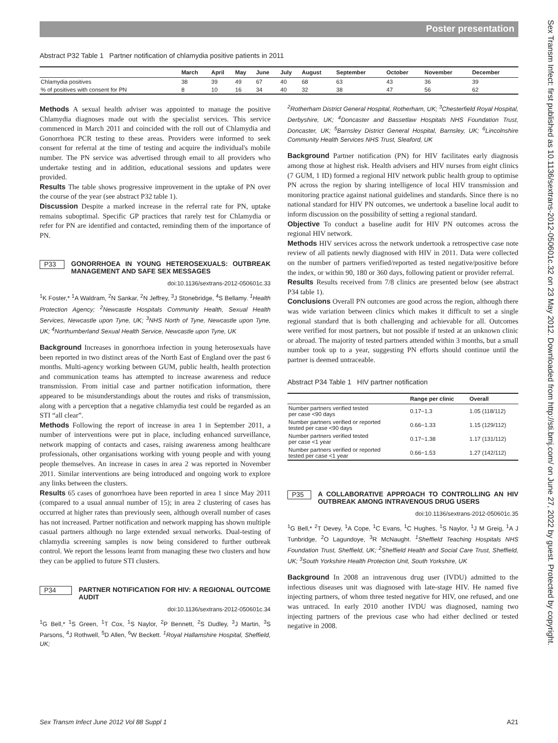Poster presentation
Sex Transm Infect: first published as 10.1136/sextrans-2012-050601c.32 on 23 May 2012. Downloaded from http://sti.bmj.com/ on June 27, 2022 by guest. Protected by copyright.
Abstract P32 Table 1 Partner notification of chlamydia positive patients in 2011
| | March | April | May | June | July | August | September | October | November | December |
| --- | --- | --- | --- | --- | --- | --- | --- | --- | --- | --- |
| Chlamydia positives | 38 | 39 | 49 | 67 | 40 | 68 | 63 | 43 | 36 | 39 |
| % of positives with consent for PN | 8 | 10 | 16 | 34 | 40 | 32 | 38 | 47 | 56 | 62 |
Methods A sexual health adviser was appointed to manage the positive Chlamydia diagnoses made out with the specialist services. This service commenced in March 2011 and coincided with the roll out of Chlamydia and Gonorrhoea PCR testing to these areas. Providers were informed to seek consent for referral at the time of testing and acquire the individual's mobile number. The PN service was advertised through email to all providers who undertake testing and in addition, educational sessions and updates were provided.
Results The table shows progressive improvement in the uptake of PN over the course of the year (see abstract P32 table 1).
Discussion Despite a marked increase in the referral rate for PN, uptake remains suboptimal. Specific GP practices that rarely test for Chlamydia or refer for PN are identified and contacted, reminding them of the importance of PN.
P33 GONORRHOEA IN YOUNG HETEROSEXUALS: OUTBREAK MANAGEMENT AND SAFE SEX MESSAGES
doi:10.1136/sextrans-2012-050601c.33
<sup>1</sup> K Foster,* <sup>1</sup>A Waldram, <sup>2</sup>N Sankar, <sup>2</sup>N Jeffrey, <sup>3</sup>J Stonebridge, <sup>4</sup>S Bellamy. <sup>1</sup>Health Protection Agency; <sup>2</sup>Newcastle Hospitals Community Health, Sexual Health Services, Newcastle upon Tyne, UK; <sup>3</sup>NHS North of Tyne, Newcastle upon Tyne, UK; <sup>4</sup>Northumberland Sexual Health Service, Newcastle upon Tyne, UK
Background Increases in gonorrhoea infection in young heterosexuals have been reported in two distinct areas of the North East of England over the past 6 months. Multi-agency working between GUM, public health, health protection and communication teams has attempted to increase awareness and reduce transmission. From initial case and partner notification information, there appeared to be misunderstandings about the routes and risks of transmission, along with a perception that a negative chlamydia test could be regarded as an STI “all clear”.
Methods Following the report of increase in area 1 in September 2011, a number of interventions were put in place, including enhanced surveillance, network mapping of contacts and cases, raising awareness among healthcare professionals, other organisations working with young people and with young people themselves. An increase in cases in area 2 was reported in November 2011. Similar interventions are being introduced and ongoing work to explore any links between the clusters.
Results 65 cases of gonorrhoea have been reported in area 1 since May 2011 (compared to a usual annual number of 15); in area 2 clustering of cases has occurred at higher rates than previously seen, although overall number of cases has not increased. Partner notification and network mapping has shown multiple casual partners although no large extended sexual networks. Dual-testing of chlamydia screening samples is now being considered to further outbreak control. We report the lessons learnt from managing these two clusters and how they can be applied to future STI clusters.
P34 PARTNER NOTIFICATION FOR HIV: A REGIONAL OUTCOME AUDIT
doi:10.1136/sextrans-2012-050601c.34
<sup>1</sup> G Bell,* <sup>1</sup>S Green, <sup>1</sup>T Cox, <sup>1</sup>S Naylor, <sup>2</sup>P Bennett, <sup>2</sup>S Dudley, <sup>3</sup>J Martin, <sup>3</sup>S Parsons, <sup>4</sup>J Rothwell, <sup>5</sup>D Allen, <sup>6</sup>W Beckett. <sup>1</sup>Royal Hallamshire Hospital, Sheffield, UK;
<sup>2</sup> Rotherham District General Hospital, Rotherham, UK; <sup>3</sup>Chesterfield Royal Hospital, Derbyshire, UK; <sup>4</sup>Doncaster and Bassetlaw Hospitals NHS Foundation Trust, Doncaster, UK; <sup>5</sup>Barnsley District General Hospital, Barnsley, UK; <sup>6</sup>Lincolnshire Community Health Services NHS Trust, Sleaford, UK
Background Partner notification (PN) for HIV facilitates early diagnosis among those at highest risk. Health advisers and HIV nurses from eight clinics (7 GUM, 1 ID) formed a regional HIV network public health group to optimise PN across the region by sharing intelligence of local HIV transmission and monitoring practice against national guidelines and standards. Since there is no national standard for HIV PN outcomes, we undertook a baseline local audit to inform discussion on the possibility of setting a regional standard.
Objective To conduct a baseline audit for HIV PN outcomes across the regional HIV network.
Methods HIV services across the network undertook a retrospective case note review of all patients newly diagnosed with HIV in 2011. Data were collected on the number of partners verified/reported as tested negative/positive before the index, or within 90, 180 or 360 days, following patient or provider referral.
Results Results received from 7/8 clinics are presented below (see abstract P34 table 1).
Conclusions Overall PN outcomes are good across the region, although there was wide variation between clinics which makes it difficult to set a single regional standard that is both challenging and achievable for all. Outcomes were verified for most partners, but not possible if tested at an unknown clinic or abroad. The majority of tested partners attended within 3 months, but a small number took up to a year, suggesting PN efforts should continue until the partner is deemed untraceable.
Abstract P34 Table 1 HIV partner notification
| | Range per clinic | Overall |
| --- | --- | --- |
| Number partners verified tested per case <90 days | 0.17−1.3 | 1.05 (118/112) |
| Number partners verified or reported tested per case <90 days | 0.66−1.33 | 1.15 (129/112) |
| Number partners verified tested per case <1 year | 0.17−1.38 | 1.17 (131/112) |
| Number partners verified or reported tested per case <1 year | 0.66−1.53 | 1.27 (142/112) |
P35 A COLLABORATIVE APPROACH TO CONTROLLING AN HIV OUTBREAK AMONG INTRAVENOUS DRUG USERS
doi:10.1136/sextrans-2012-050601c.35
<sup>1</sup> G Bell,* <sup>2</sup>T Devey, <sup>1</sup>A Cope, <sup>1</sup>C Evans, <sup>1</sup>C Hughes, <sup>1</sup>S Naylor, <sup>1</sup>J M Greig, <sup>1</sup>A J Tunbridge, <sup>2</sup>O Lagundoye, <sup>3</sup>R McNaught. <sup>1</sup>Sheffield Teaching Hospitals NHS Foundation Trust, Sheffield, UK; <sup>2</sup>Sheffield Health and Social Care Trust, Sheffield, UK; <sup>3</sup>South Yorkshire Health Protection Unit, South Yorkshire, UK
Background In 2008 an intravenous drug user (IVDU) admitted to the infectious diseases unit was diagnosed with late-stage HIV. He named five injecting partners, of whom three tested negative for HIV, one refused, and one was untraced. In early 2010 another IVDU was diagnosed, naming two injecting partners of the previous case who had either declined or tested negative in 2008.
Sex Transm Infect June 2012 Vol 88 Suppl 1 A21